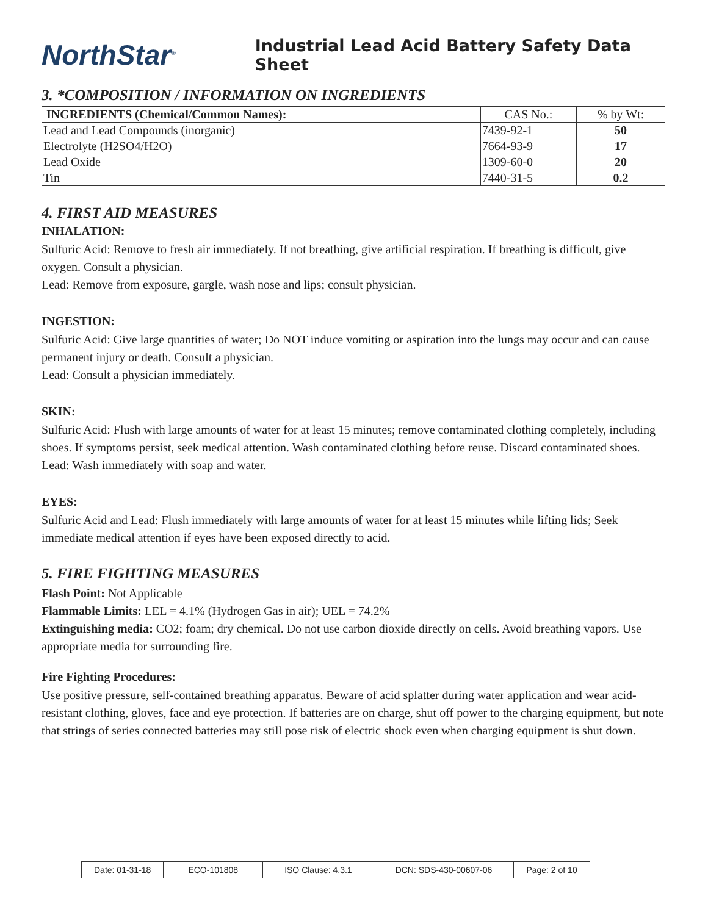NorthStar<sup>®</sup>
Industrial Lead Acid Battery Safety Data Sheet
3. *COMPOSITION / INFORMATION ON INGREDIENTS
| INGREDIENTS (Chemical/Common Names): | CAS No.: | % by Wt: |
| --- | --- | --- |
| Lead and Lead Compounds (inorganic) | 7439-92-1 | 50 |
| Electrolyte (H2SO4/H2O) | 7664-93-9 | 17 |
| Lead Oxide | 1309-60-0 | 20 |
| Tin | 7440-31-5 | 0.2 |
4. FIRST AID MEASURES
INHALATION:
Sulfuric Acid: Remove to fresh air immediately. If not breathing, give artificial respiration. If breathing is difficult, give oxygen. Consult a physician.
Lead: Remove from exposure, gargle, wash nose and lips; consult physician.
INGESTION:
Sulfuric Acid: Give large quantities of water; Do NOT induce vomiting or aspiration into the lungs may occur and can cause permanent injury or death. Consult a physician.
Lead: Consult a physician immediately.
SKIN:
Sulfuric Acid: Flush with large amounts of water for at least 15 minutes; remove contaminated clothing completely, including shoes. If symptoms persist, seek medical attention. Wash contaminated clothing before reuse. Discard contaminated shoes.
Lead: Wash immediately with soap and water.
EYES:
Sulfuric Acid and Lead: Flush immediately with large amounts of water for at least 15 minutes while lifting lids; Seek immediate medical attention if eyes have been exposed directly to acid.
5. FIRE FIGHTING MEASURES
Flash Point: Not Applicable
Flammable Limits: LEL = 4.1% (Hydrogen Gas in air); UEL = 74.2%
Extinguishing media: CO2; foam; dry chemical. Do not use carbon dioxide directly on cells. Avoid breathing vapors. Use appropriate media for surrounding fire.
Fire Fighting Procedures:
Use positive pressure, self-contained breathing apparatus. Beware of acid splatter during water application and wear acid-resistant clothing, gloves, face and eye protection. If batteries are on charge, shut off power to the charging equipment, but note that strings of series connected batteries may still pose risk of electric shock even when charging equipment is shut down.
Date: 01-31-18 ECO-101808 ISO Clause: 4.3.1 DCN: SDS-430-00607-06 Page: 2 of 10